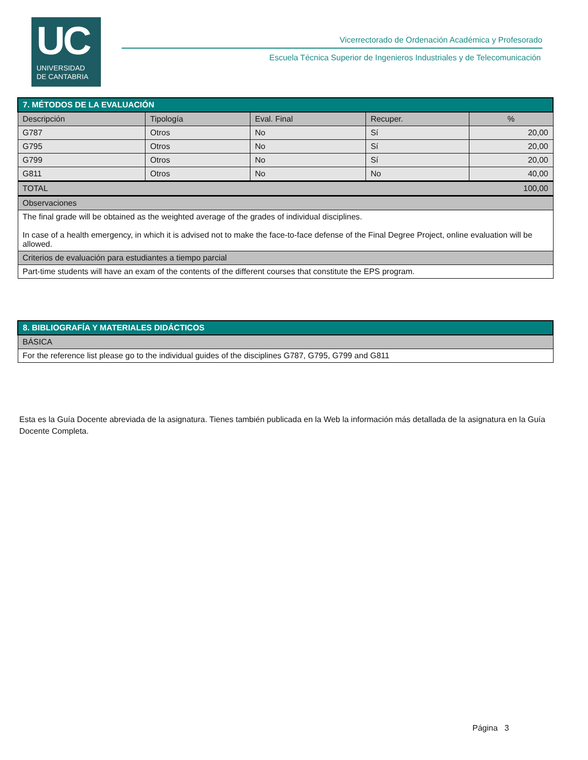UC
UNIVERSIDAD
DE CANTABRIA
Vicerrectorado de Ordenación Académica y Profesorado
Escuela Técnica Superior de Ingenieros Industriales y de Telecomunicación
| 7. MÉTODOS DE LA EVALUACIÓN | | | | |
| Descripción | Tipología | Eval. Final | Recuper. | % |
| G787 | Otros | No | Sí | 20,00 |
| G795 | Otros | No | Sí | 20,00 |
| G799 | Otros | No | Sí | 20,00 |
| G811 | Otros | No | No | 40,00 |
| TOTAL | | | | 100,00 |
| Observaciones | | | | |
| The final grade will be obtained as the weighted average of the grades of individual disciplines. In case of a health emergency, in which it is advised not to make the face-to-face defense of the Final Degree Project, online evaluation will be allowed. | | | | |
| Criterios de evaluación para estudiantes a tiempo parcial | | | | |
| Part-time students will have an exam of the contents of the different courses that constitute the EPS program. | | | | |
| 8. BIBLIOGRAFÍA Y MATERIALES DIDÁCTICOS |
| BÁSICA |
| For the reference list please go to the individual guides of the disciplines G787, G795, G799 and G811 |
Esta es la Guía Docente abreviada de la asignatura. Tienes también publicada en la Web la información más detallada de la asignatura en la Guía Docente Completa.
Página 3